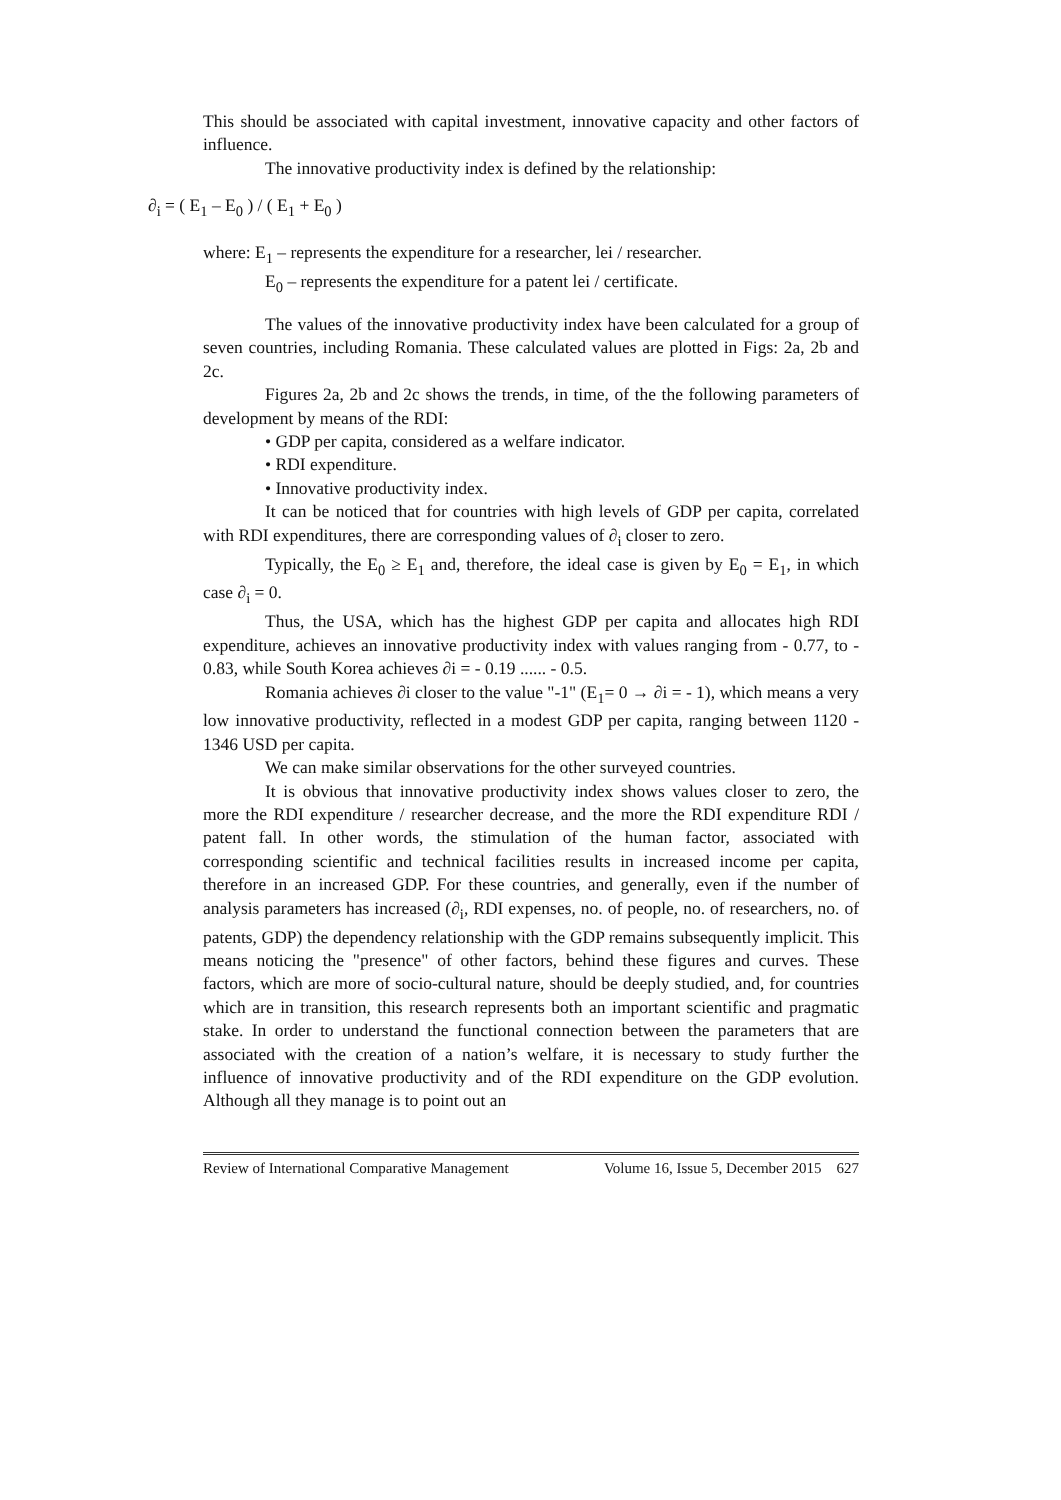This should be associated with capital investment, innovative capacity and other factors of influence.
The innovative productivity index is defined by the relationship:
∂<sub>i</sub> = ( E<sub>1</sub> – E<sub>0</sub> ) / ( E<sub>1</sub> + E<sub>0</sub> )
where: E<sub>1</sub> – represents the expenditure for a researcher, lei / researcher.
E<sub>0</sub> – represents the expenditure for a patent lei / certificate.
The values of the innovative productivity index have been calculated for a group of seven countries, including Romania. These calculated values are plotted in Figs: 2a, 2b and 2c.
Figures 2a, 2b and 2c shows the trends, in time, of the the following parameters of development by means of the RDI:
• GDP per capita, considered as a welfare indicator.
• RDI expenditure.
• Innovative productivity index.
It can be noticed that for countries with high levels of GDP per capita, correlated with RDI expenditures, there are corresponding values of ∂<sub>i</sub> closer to zero.
Typically, the E<sub>0</sub> ≥ E<sub>1</sub> and, therefore, the ideal case is given by E<sub>0</sub> = E<sub>1</sub>, in which case ∂<sub>i</sub> = 0.
Thus, the USA, which has the highest GDP per capita and allocates high RDI expenditure, achieves an innovative productivity index with values ranging from - 0.77, to - 0.83, while South Korea achieves ∂i = - 0.19 ...... - 0.5.
Romania achieves ∂i closer to the value "-1" (E<sub>1</sub>= 0 → ∂i = - 1), which means a very low innovative productivity, reflected in a modest GDP per capita, ranging between 1120 - 1346 USD per capita.
We can make similar observations for the other surveyed countries.
It is obvious that innovative productivity index shows values closer to zero, the more the RDI expenditure / researcher decrease, and the more the RDI expenditure RDI / patent fall. In other words, the stimulation of the human factor, associated with corresponding scientific and technical facilities results in increased income per capita, therefore in an increased GDP. For these countries, and generally, even if the number of analysis parameters has increased (∂<sub>i</sub>, RDI expenses, no. of people, no. of researchers, no. of patents, GDP) the dependency relationship with the GDP remains subsequently implicit. This means noticing the "presence" of other factors, behind these figures and curves. These factors, which are more of socio-cultural nature, should be deeply studied, and, for countries which are in transition, this research represents both an important scientific and pragmatic stake. In order to understand the functional connection between the parameters that are associated with the creation of a nation’s welfare, it is necessary to study further the influence of innovative productivity and of the RDI expenditure on the GDP evolution. Although all they manage is to point out an
Review of International Comparative Management Volume 16, Issue 5, December 2015 627